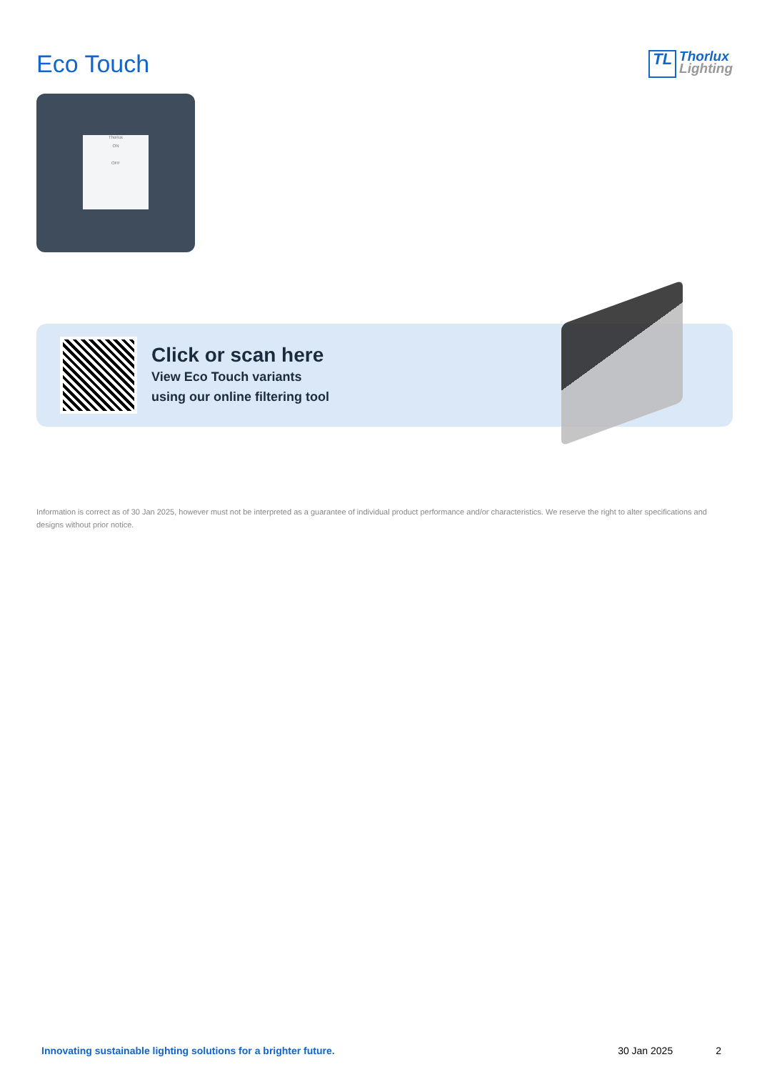Eco Touch
TL Thorlux
Lighting
Thorlux
ON
OFF
Click or scan here
View Eco Touch variants
using our online filtering tool
Information is correct as of 30 Jan 2025, however must not be interpreted as a guarantee of individual product performance and/or characteristics. We reserve the right to alter specifications and designs without prior notice.
Innovating sustainable lighting solutions for a brighter future. 30 Jan 2025 2